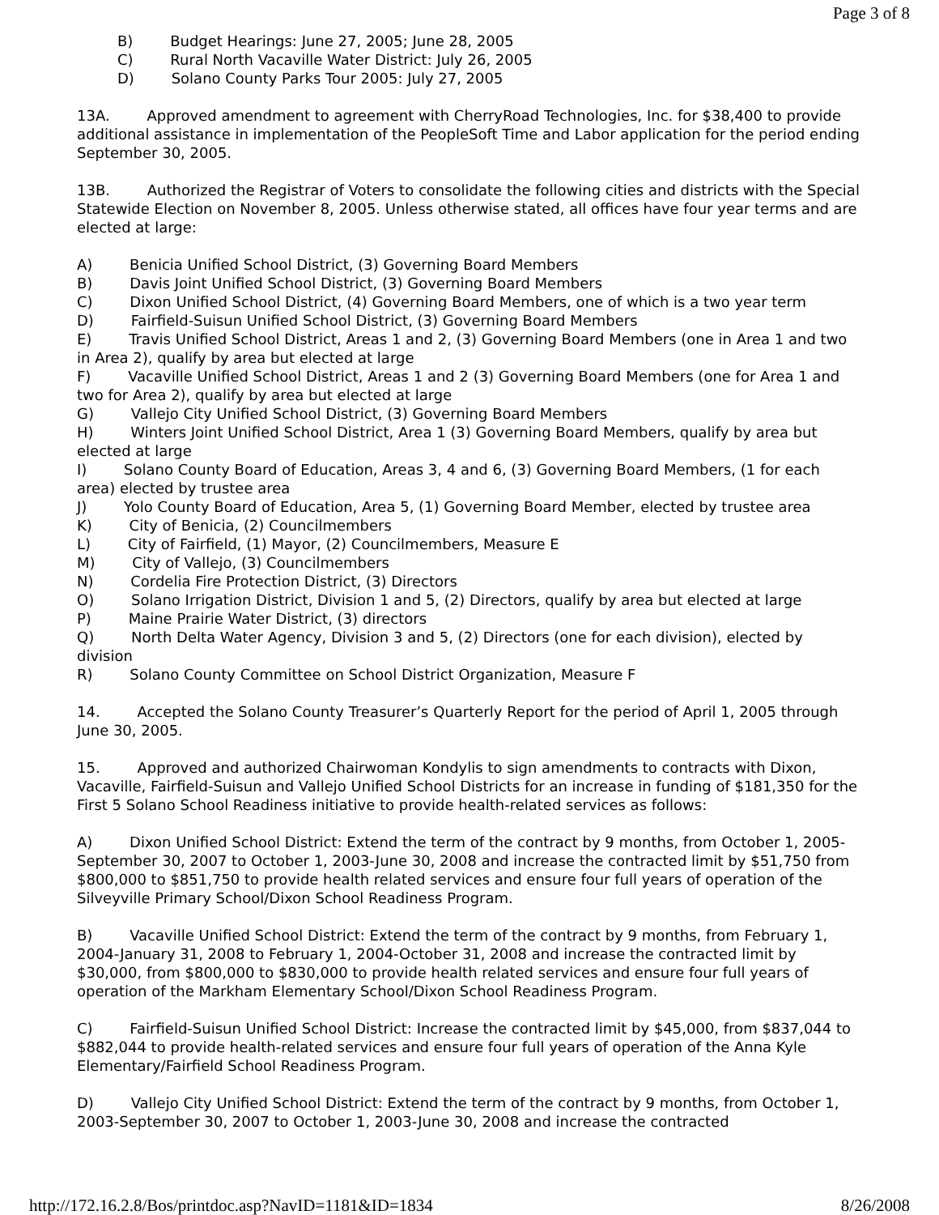Page 3 of 8
B) Budget Hearings: June 27, 2005; June 28, 2005
C) Rural North Vacaville Water District: July 26, 2005
D) Solano County Parks Tour 2005: July 27, 2005
13A. Approved amendment to agreement with CherryRoad Technologies, Inc. for $38,400 to provide additional assistance in implementation of the PeopleSoft Time and Labor application for the period ending September 30, 2005.
13B. Authorized the Registrar of Voters to consolidate the following cities and districts with the Special Statewide Election on November 8, 2005. Unless otherwise stated, all offices have four year terms and are elected at large:
A) Benicia Unified School District, (3) Governing Board Members
B) Davis Joint Unified School District, (3) Governing Board Members
C) Dixon Unified School District, (4) Governing Board Members, one of which is a two year term
D) Fairfield-Suisun Unified School District, (3) Governing Board Members
E) Travis Unified School District, Areas 1 and 2, (3) Governing Board Members (one in Area 1 and two in Area 2), qualify by area but elected at large
F) Vacaville Unified School District, Areas 1 and 2 (3) Governing Board Members (one for Area 1 and two for Area 2), qualify by area but elected at large
G) Vallejo City Unified School District, (3) Governing Board Members
H) Winters Joint Unified School District, Area 1 (3) Governing Board Members, qualify by area but elected at large
I) Solano County Board of Education, Areas 3, 4 and 6, (3) Governing Board Members, (1 for each area) elected by trustee area
J) Yolo County Board of Education, Area 5, (1) Governing Board Member, elected by trustee area
K) City of Benicia, (2) Councilmembers
L) City of Fairfield, (1) Mayor, (2) Councilmembers, Measure E
M) City of Vallejo, (3) Councilmembers
N) Cordelia Fire Protection District, (3) Directors
O) Solano Irrigation District, Division 1 and 5, (2) Directors, qualify by area but elected at large
P) Maine Prairie Water District, (3) directors
Q) North Delta Water Agency, Division 3 and 5, (2) Directors (one for each division), elected by division
R) Solano County Committee on School District Organization, Measure F
14. Accepted the Solano County Treasurer’s Quarterly Report for the period of April 1, 2005 through June 30, 2005.
15. Approved and authorized Chairwoman Kondylis to sign amendments to contracts with Dixon, Vacaville, Fairfield-Suisun and Vallejo Unified School Districts for an increase in funding of $181,350 for the First 5 Solano School Readiness initiative to provide health-related services as follows:
A) Dixon Unified School District: Extend the term of the contract by 9 months, from October 1, 2005-September 30, 2007 to October 1, 2003-June 30, 2008 and increase the contracted limit by $51,750 from $800,000 to $851,750 to provide health related services and ensure four full years of operation of the Silveyville Primary School/Dixon School Readiness Program.
B) Vacaville Unified School District: Extend the term of the contract by 9 months, from February 1, 2004-January 31, 2008 to February 1, 2004-October 31, 2008 and increase the contracted limit by $30,000, from $800,000 to $830,000 to provide health related services and ensure four full years of operation of the Markham Elementary School/Dixon School Readiness Program.
C) Fairfield-Suisun Unified School District: Increase the contracted limit by $45,000, from $837,044 to $882,044 to provide health-related services and ensure four full years of operation of the Anna Kyle Elementary/Fairfield School Readiness Program.
D) Vallejo City Unified School District: Extend the term of the contract by 9 months, from October 1, 2003-September 30, 2007 to October 1, 2003-June 30, 2008 and increase the contracted
http://172.16.2.8/Bos/printdoc.asp?NavID=1181&ID=1834 8/26/2008